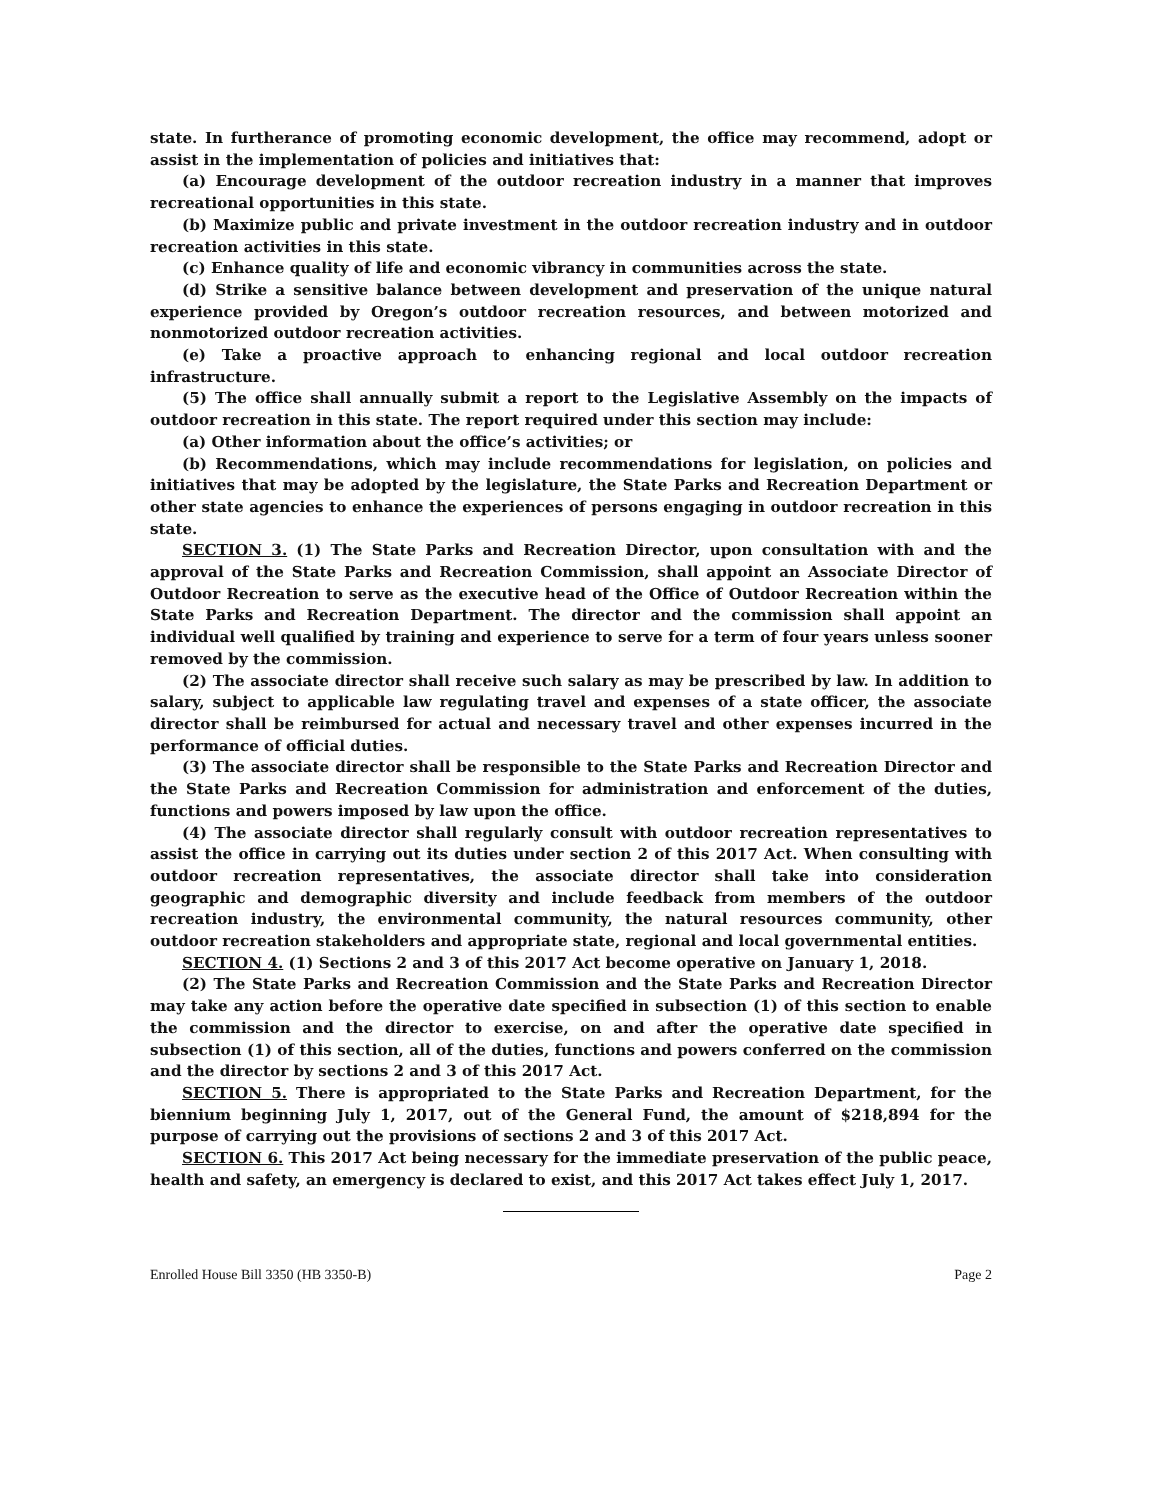state. In furtherance of promoting economic development, the office may recommend, adopt or assist in the implementation of policies and initiatives that:
(a) Encourage development of the outdoor recreation industry in a manner that improves recreational opportunities in this state.
(b) Maximize public and private investment in the outdoor recreation industry and in outdoor recreation activities in this state.
(c) Enhance quality of life and economic vibrancy in communities across the state.
(d) Strike a sensitive balance between development and preservation of the unique natural experience provided by Oregon’s outdoor recreation resources, and between motorized and nonmotorized outdoor recreation activities.
(e) Take a proactive approach to enhancing regional and local outdoor recreation infrastructure.
(5) The office shall annually submit a report to the Legislative Assembly on the impacts of outdoor recreation in this state. The report required under this section may include:
(a) Other information about the office’s activities; or
(b) Recommendations, which may include recommendations for legislation, on policies and initiatives that may be adopted by the legislature, the State Parks and Recreation Department or other state agencies to enhance the experiences of persons engaging in outdoor recreation in this state.
SECTION 3. (1) The State Parks and Recreation Director, upon consultation with and the approval of the State Parks and Recreation Commission, shall appoint an Associate Director of Outdoor Recreation to serve as the executive head of the Office of Outdoor Recreation within the State Parks and Recreation Department. The director and the commission shall appoint an individual well qualified by training and experience to serve for a term of four years unless sooner removed by the commission.
(2) The associate director shall receive such salary as may be prescribed by law. In addition to salary, subject to applicable law regulating travel and expenses of a state officer, the associate director shall be reimbursed for actual and necessary travel and other expenses incurred in the performance of official duties.
(3) The associate director shall be responsible to the State Parks and Recreation Director and the State Parks and Recreation Commission for administration and enforcement of the duties, functions and powers imposed by law upon the office.
(4) The associate director shall regularly consult with outdoor recreation representatives to assist the office in carrying out its duties under section 2 of this 2017 Act. When consulting with outdoor recreation representatives, the associate director shall take into consideration geographic and demographic diversity and include feedback from members of the outdoor recreation industry, the environmental community, the natural resources community, other outdoor recreation stakeholders and appropriate state, regional and local governmental entities.
SECTION 4. (1) Sections 2 and 3 of this 2017 Act become operative on January 1, 2018.
(2) The State Parks and Recreation Commission and the State Parks and Recreation Director may take any action before the operative date specified in subsection (1) of this section to enable the commission and the director to exercise, on and after the operative date specified in subsection (1) of this section, all of the duties, functions and powers conferred on the commission and the director by sections 2 and 3 of this 2017 Act.
SECTION 5. There is appropriated to the State Parks and Recreation Department, for the biennium beginning July 1, 2017, out of the General Fund, the amount of $218,894 for the purpose of carrying out the provisions of sections 2 and 3 of this 2017 Act.
SECTION 6. This 2017 Act being necessary for the immediate preservation of the public peace, health and safety, an emergency is declared to exist, and this 2017 Act takes effect July 1, 2017.
Enrolled House Bill 3350 (HB 3350-B) Page 2